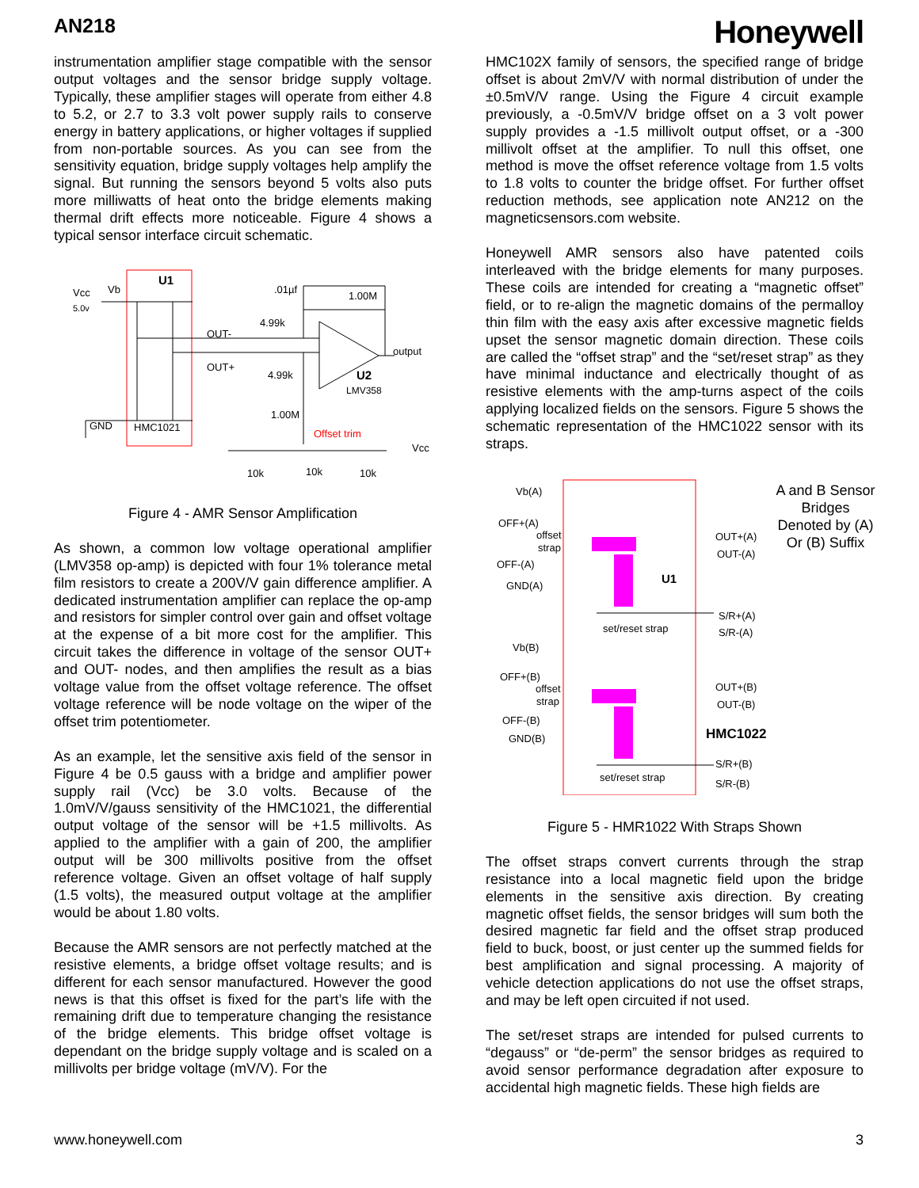AN218
Honeywell
instrumentation amplifier stage compatible with the sensor output voltages and the sensor bridge supply voltage. Typically, these amplifier stages will operate from either 4.8 to 5.2, or 2.7 to 3.3 volt power supply rails to conserve energy in battery applications, or higher voltages if supplied from non-portable sources. As you can see from the sensitivity equation, bridge supply voltages help amplify the signal. But running the sensors beyond 5 volts also puts more milliwatts of heat onto the bridge elements making thermal drift effects more noticeable. Figure 4 shows a typical sensor interface circuit schematic.
Vcc Vb
5.0v
U1
.01µf
1.00M
4.99k
OUT-
OUT+
output
4.99k U2
LMV358
1.00M
GND HMC1021
Offset trim
Vcc
10k 10k 10k
Figure 4 - AMR Sensor Amplification
As shown, a common low voltage operational amplifier (LMV358 op-amp) is depicted with four 1% tolerance metal film resistors to create a 200V/V gain difference amplifier. A dedicated instrumentation amplifier can replace the op-amp and resistors for simpler control over gain and offset voltage at the expense of a bit more cost for the amplifier. This circuit takes the difference in voltage of the sensor OUT+ and OUT- nodes, and then amplifies the result as a bias voltage value from the offset voltage reference. The offset voltage reference will be node voltage on the wiper of the offset trim potentiometer.
As an example, let the sensitive axis field of the sensor in Figure 4 be 0.5 gauss with a bridge and amplifier power supply rail (Vcc) be 3.0 volts. Because of the 1.0mV/V/gauss sensitivity of the HMC1021, the differential output voltage of the sensor will be +1.5 millivolts. As applied to the amplifier with a gain of 200, the amplifier output will be 300 millivolts positive from the offset reference voltage. Given an offset voltage of half supply (1.5 volts), the measured output voltage at the amplifier would be about 1.80 volts.
Because the AMR sensors are not perfectly matched at the resistive elements, a bridge offset voltage results; and is different for each sensor manufactured. However the good news is that this offset is fixed for the part’s life with the remaining drift due to temperature changing the resistance of the bridge elements. This bridge offset voltage is dependant on the bridge supply voltage and is scaled on a millivolts per bridge voltage (mV/V). For the
HMC102X family of sensors, the specified range of bridge offset is about 2mV/V with normal distribution of under the ±0.5mV/V range. Using the Figure 4 circuit example previously, a -0.5mV/V bridge offset on a 3 volt power supply provides a -1.5 millivolt output offset, or a -300 millivolt offset at the amplifier. To null this offset, one method is move the offset reference voltage from 1.5 volts to 1.8 volts to counter the bridge offset. For further offset reduction methods, see application note AN212 on the magneticsensors.com website.
Honeywell AMR sensors also have patented coils interleaved with the bridge elements for many purposes. These coils are intended for creating a “magnetic offset” field, or to re-align the magnetic domains of the permalloy thin film with the easy axis after excessive magnetic fields upset the sensor magnetic domain direction. These coils are called the “offset strap” and the “set/reset strap” as they have minimal inductance and electrically thought of as resistive elements with the amp-turns aspect of the coils applying localized fields on the sensors. Figure 5 shows the schematic representation of the HMC1022 sensor with its straps.
Vb(A)
OFF+(A)
offset
strap
OFF-(A)
GND(A) U1
set/reset strap
OUT+(A)
OUT-(A)
S/R+(A)
S/R-(A)
A and B Sensor Bridges Denoted by (A) Or (B) Suffix
Vb(B)
OFF+(B)
offset
strap
OFF-(B)
GND(B)
OUT+(B)
OUT-(B)
HMC1022
S/R+(B)
S/R-(B)
set/reset strap
Figure 5 - HMR1022 With Straps Shown
The offset straps convert currents through the strap resistance into a local magnetic field upon the bridge elements in the sensitive axis direction. By creating magnetic offset fields, the sensor bridges will sum both the desired magnetic far field and the offset strap produced field to buck, boost, or just center up the summed fields for best amplification and signal processing. A majority of vehicle detection applications do not use the offset straps, and may be left open circuited if not used.
The set/reset straps are intended for pulsed currents to “degauss” or “de-perm” the sensor bridges as required to avoid sensor performance degradation after exposure to accidental high magnetic fields. These high fields are
www.honeywell.com 3